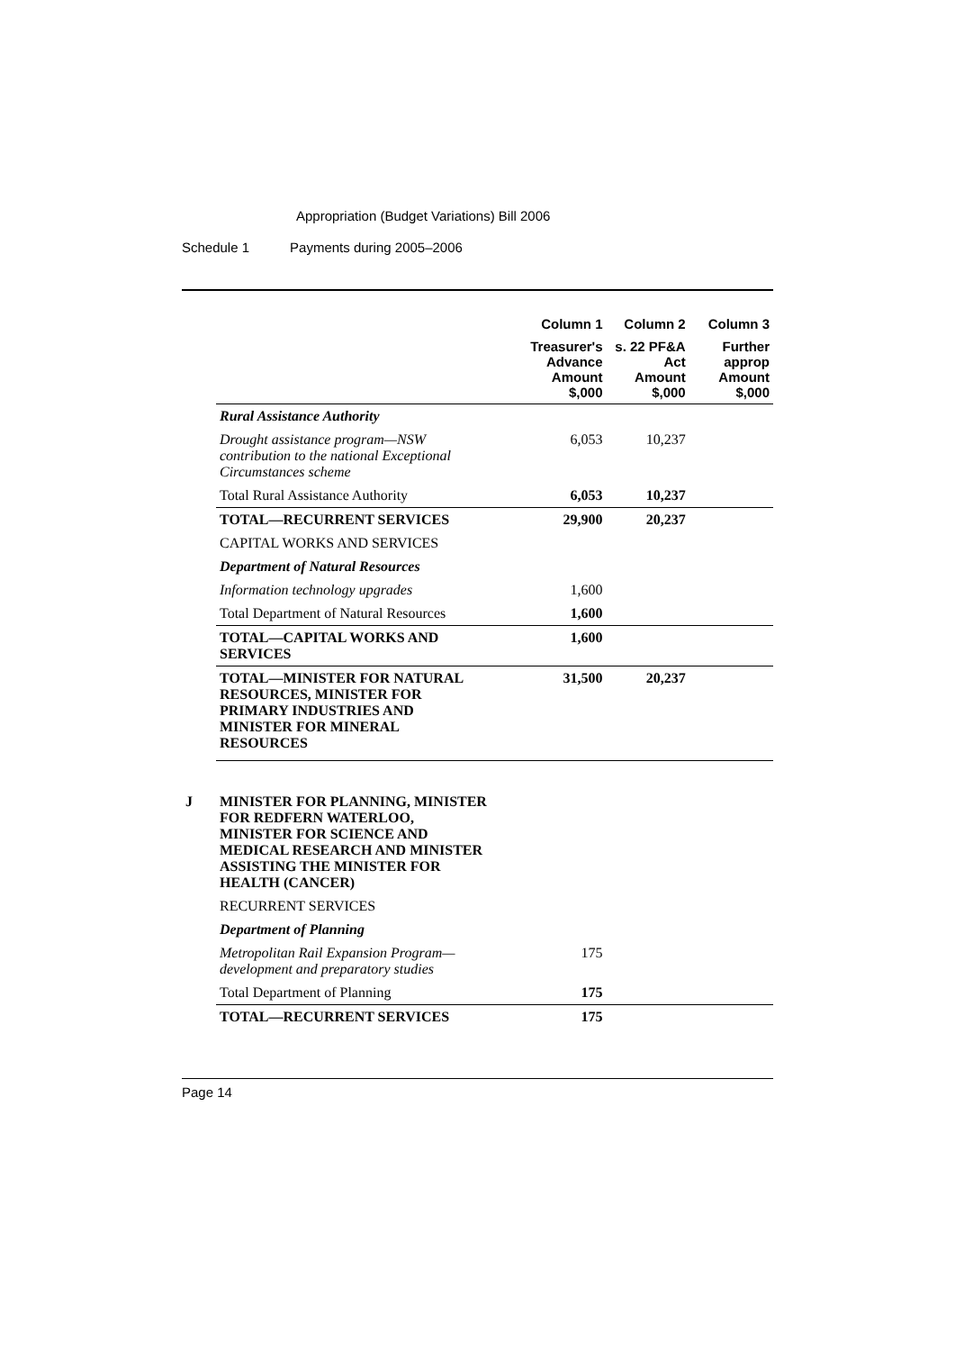Appropriation (Budget Variations) Bill 2006
Schedule 1 Payments during 2005–2006
| | | Column 1 | Column 2 | Column 3 |
| --- | --- | --- | --- | --- |
| | | Treasurer's Advance Amount $,000 | s. 22 PF&A Act Amount $,000 | Further approp Amount $,000 |
| | Rural Assistance Authority | | | |
| | Drought assistance program—NSW contribution to the national Exceptional Circumstances scheme | 6,053 | 10,237 | |
| | Total Rural Assistance Authority | 6,053 | 10,237 | |
| | TOTAL—RECURRENT SERVICES | 29,900 | 20,237 | |
| | CAPITAL WORKS AND SERVICES | | | |
| | Department of Natural Resources | | | |
| | Information technology upgrades | 1,600 | | |
| | Total Department of Natural Resources | 1,600 | | |
| | TOTAL—CAPITAL WORKS AND SERVICES | 1,600 | | |
| | TOTAL—MINISTER FOR NATURAL RESOURCES, MINISTER FOR PRIMARY INDUSTRIES AND MINISTER FOR MINERAL RESOURCES | 31,500 | 20,237 | |
| J | MINISTER FOR PLANNING, MINISTER FOR REDFERN WATERLOO, MINISTER FOR SCIENCE AND MEDICAL RESEARCH AND MINISTER ASSISTING THE MINISTER FOR HEALTH (CANCER) | | | |
| | RECURRENT SERVICES | | | |
| | Department of Planning | | | |
| | Metropolitan Rail Expansion Program—development and preparatory studies | 175 | | |
| | Total Department of Planning | 175 | | |
| | TOTAL—RECURRENT SERVICES | 175 | | |
Page 14